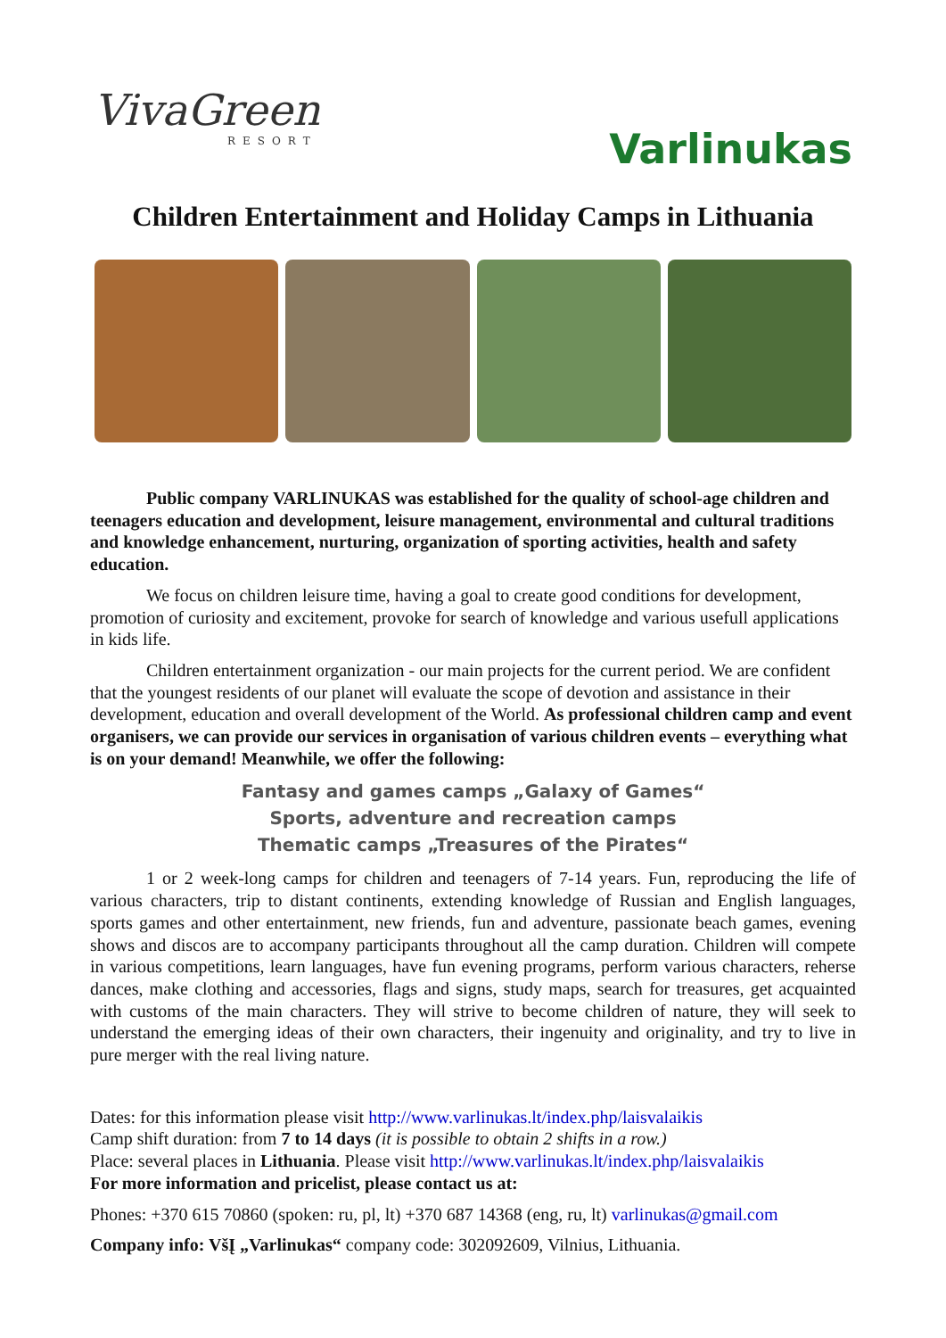VivaGreen
RESORT
Varlinukas
Children Entertainment and Holiday Camps in Lithuania
Public company VARLINUKAS was established for the quality of school-age children and teenagers education and development, leisure management, environmental and cultural traditions and knowledge enhancement, nurturing, organization of sporting activities, health and safety education.
We focus on children leisure time, having a goal to create good conditions for development, promotion of curiosity and excitement, provoke for search of knowledge and various usefull applications in kids life.
Children entertainment organization - our main projects for the current period. We are confident that the youngest residents of our planet will evaluate the scope of devotion and assistance in their development, education and overall development of the World. As professional children camp and event organisers, we can provide our services in organisation of various children events – everything what is on your demand! Meanwhile, we offer the following:
Fantasy and games camps „Galaxy of Games“
Sports, adventure and recreation camps
Thematic camps „Treasures of the Pirates“
1 or 2 week-long camps for children and teenagers of 7-14 years. Fun, reproducing the life of various characters, trip to distant continents, extending knowledge of Russian and English languages, sports games and other entertainment, new friends, fun and adventure, passionate beach games, evening shows and discos are to accompany participants throughout all the camp duration. Children will compete in various competitions, learn languages, have fun evening programs, perform various characters, reherse dances, make clothing and accessories, flags and signs, study maps, search for treasures, get acquainted with customs of the main characters. They will strive to become children of nature, they will seek to understand the emerging ideas of their own characters, their ingenuity and originality, and try to live in pure merger with the real living nature.
Dates: for this information please visit http://www.varlinukas.lt/index.php/laisvalaikis
Camp shift duration: from 7 to 14 days (it is possible to obtain 2 shifts in a row.)
Place: several places in Lithuania. Please visit http://www.varlinukas.lt/index.php/laisvalaikis
For more information and pricelist, please contact us at:
Phones: +370 615 70860 (spoken: ru, pl, lt) +370 687 14368 (eng, ru, lt) varlinukas@gmail.com
Company info: VšĮ „Varlinukas“ company code: 302092609, Vilnius, Lithuania.